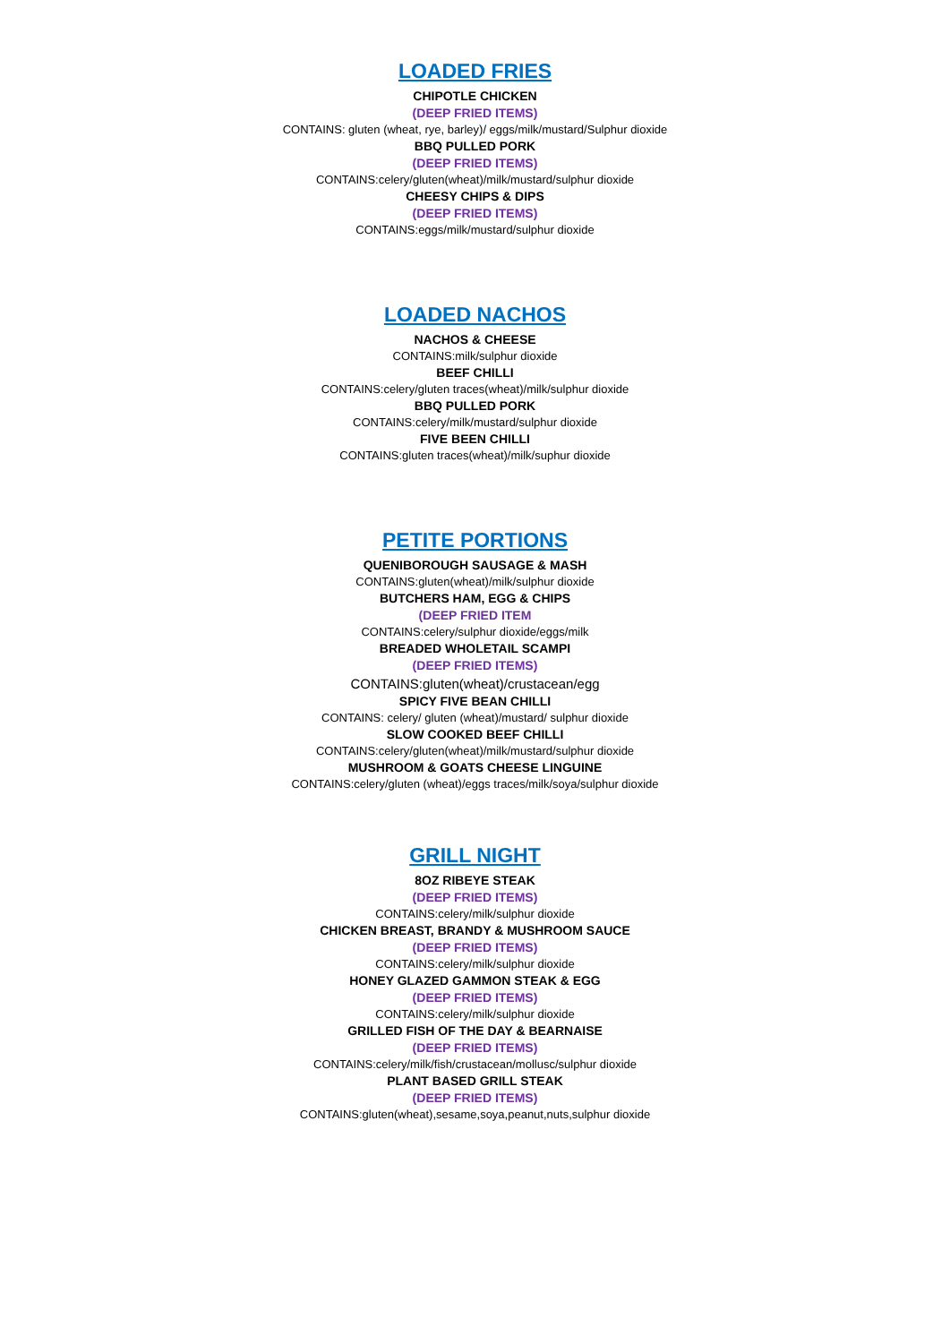LOADED FRIES
CHIPOTLE CHICKEN
(DEEP FRIED ITEMS)
CONTAINS: gluten (wheat, rye, barley)/ eggs/milk/mustard/Sulphur dioxide
BBQ PULLED PORK
(DEEP FRIED ITEMS)
CONTAINS:celery/gluten(wheat)/milk/mustard/sulphur dioxide
CHEESY CHIPS & DIPS
(DEEP FRIED ITEMS)
CONTAINS:eggs/milk/mustard/sulphur dioxide
LOADED NACHOS
NACHOS & CHEESE
CONTAINS:milk/sulphur dioxide
BEEF CHILLI
CONTAINS:celery/gluten traces(wheat)/milk/sulphur dioxide
BBQ PULLED PORK
CONTAINS:celery/milk/mustard/sulphur dioxide
FIVE BEEN CHILLI
CONTAINS:gluten traces(wheat)/milk/suphur dioxide
PETITE PORTIONS
QUENIBOROUGH SAUSAGE & MASH
CONTAINS:gluten(wheat)/milk/sulphur dioxide
BUTCHERS HAM, EGG & CHIPS
(DEEP FRIED ITEM
CONTAINS:celery/sulphur dioxide/eggs/milk
BREADED WHOLETAIL SCAMPI
(DEEP FRIED ITEMS)
CONTAINS:gluten(wheat)/crustacean/egg
SPICY FIVE BEAN CHILLI
CONTAINS: celery/ gluten (wheat)/mustard/ sulphur dioxide
SLOW COOKED BEEF CHILLI
CONTAINS:celery/gluten(wheat)/milk/mustard/sulphur dioxide
MUSHROOM & GOATS CHEESE LINGUINE
CONTAINS:celery/gluten (wheat)/eggs traces/milk/soya/sulphur dioxide
GRILL NIGHT
8OZ RIBEYE STEAK
(DEEP FRIED ITEMS)
CONTAINS:celery/milk/sulphur dioxide
CHICKEN BREAST, BRANDY & MUSHROOM SAUCE
(DEEP FRIED ITEMS)
CONTAINS:celery/milk/sulphur dioxide
HONEY GLAZED GAMMON STEAK & EGG
(DEEP FRIED ITEMS)
CONTAINS:celery/milk/sulphur dioxide
GRILLED FISH OF THE DAY & BEARNAISE
(DEEP FRIED ITEMS)
CONTAINS:celery/milk/fish/crustacean/mollusc/sulphur dioxide
PLANT BASED GRILL STEAK
(DEEP FRIED ITEMS)
CONTAINS:gluten(wheat),sesame,soya,peanut,nuts,sulphur dioxide